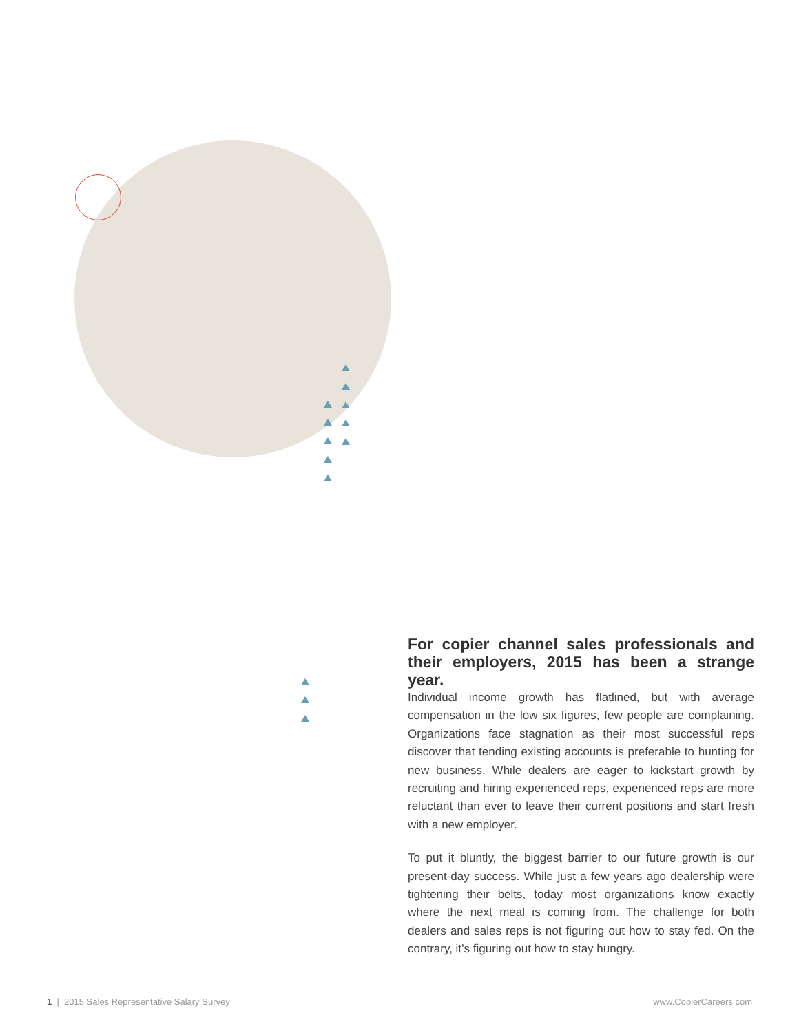For copier channel sales professionals and their employers, 2015 has been a strange year.
Individual income growth has flatlined, but with average compensation in the low six figures, few people are complaining. Organizations face stagnation as their most successful reps discover that tending existing accounts is preferable to hunting for new business. While dealers are eager to kickstart growth by recruiting and hiring experienced reps, experienced reps are more reluctant than ever to leave their current positions and start fresh with a new employer.
To put it bluntly, the biggest barrier to our future growth is our present-day success. While just a few years ago dealership were tightening their belts, today most organizations know exactly where the next meal is coming from. The challenge for both dealers and sales reps is not figuring out how to stay fed. On the contrary, it’s figuring out how to stay hungry.
1 | 2015 Sales Representative Salary Survey
www.CopierCareers.com